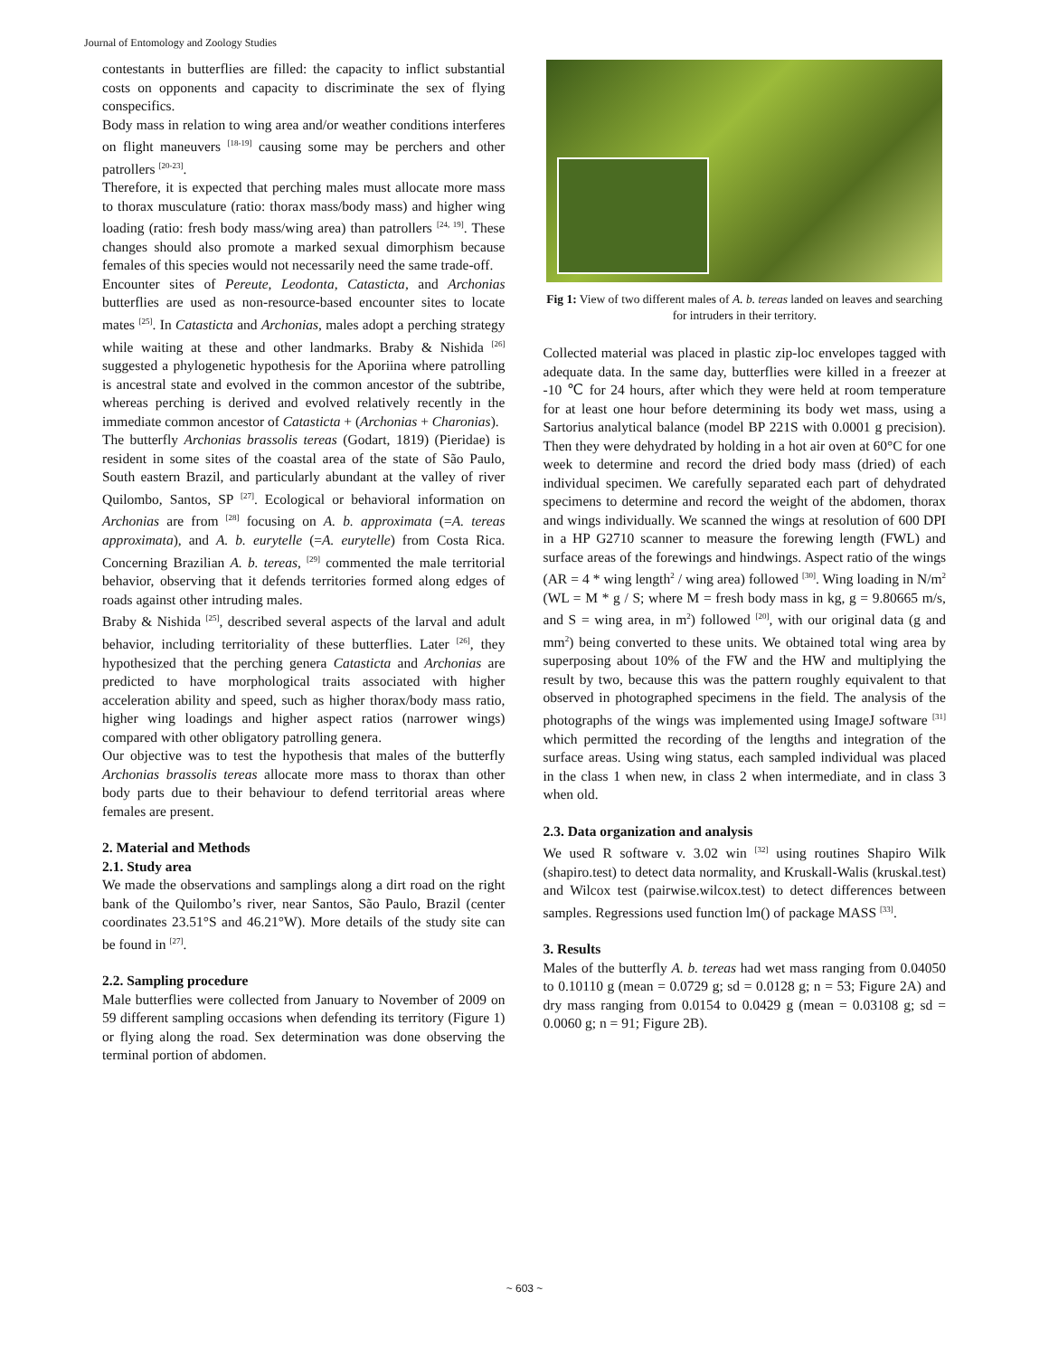Journal of Entomology and Zoology Studies
contestants in butterflies are filled: the capacity to inflict substantial costs on opponents and capacity to discriminate the sex of flying conspecifics.
Body mass in relation to wing area and/or weather conditions interferes on flight maneuvers <sup>[18-19]</sup> causing some may be perchers and other patrollers <sup>[20-23]</sup>.
Therefore, it is expected that perching males must allocate more mass to thorax musculature (ratio: thorax mass/body mass) and higher wing loading (ratio: fresh body mass/wing area) than patrollers <sup>[24, 19]</sup>. These changes should also promote a marked sexual dimorphism because females of this species would not necessarily need the same trade-off.
Encounter sites of Pereute, Leodonta, Catasticta, and Archonias butterflies are used as non-resource-based encounter sites to locate mates <sup>[25]</sup>. In Catasticta and Archonias, males adopt a perching strategy while waiting at these and other landmarks. Braby & Nishida <sup>[26]</sup> suggested a phylogenetic hypothesis for the Aporiina where patrolling is ancestral state and evolved in the common ancestor of the subtribe, whereas perching is derived and evolved relatively recently in the immediate common ancestor of Catasticta + (Archonias + Charonias).
The butterfly Archonias brassolis tereas (Godart, 1819) (Pieridae) is resident in some sites of the coastal area of the state of São Paulo, South eastern Brazil, and particularly abundant at the valley of river Quilombo, Santos, SP <sup>[27]</sup>. Ecological or behavioral information on Archonias are from <sup>[28]</sup> focusing on A. b. approximata (=A. tereas approximata), and A. b. eurytelle (=A. eurytelle) from Costa Rica. Concerning Brazilian A. b. tereas, <sup>[29]</sup> commented the male territorial behavior, observing that it defends territories formed along edges of roads against other intruding males.
Braby & Nishida <sup>[25]</sup>, described several aspects of the larval and adult behavior, including territoriality of these butterflies. Later <sup>[26]</sup>, they hypothesized that the perching genera Catasticta and Archonias are predicted to have morphological traits associated with higher acceleration ability and speed, such as higher thorax/body mass ratio, higher wing loadings and higher aspect ratios (narrower wings) compared with other obligatory patrolling genera.
Our objective was to test the hypothesis that males of the butterfly Archonias brassolis tereas allocate more mass to thorax than other body parts due to their behaviour to defend territorial areas where females are present.
2. Material and Methods
2.1. Study area
We made the observations and samplings along a dirt road on the right bank of the Quilombo’s river, near Santos, São Paulo, Brazil (center coordinates 23.51°S and 46.21°W). More details of the study site can be found in <sup>[27]</sup>.
2.2. Sampling procedure
Male butterflies were collected from January to November of 2009 on 59 different sampling occasions when defending its territory (Figure 1) or flying along the road. Sex determination was done observing the terminal portion of abdomen.
Fig 1: View of two different males of A. b. tereas landed on leaves and searching for intruders in their territory.
Collected material was placed in plastic zip-loc envelopes tagged with adequate data. In the same day, butterflies were killed in a freezer at -10 ℃ for 24 hours, after which they were held at room temperature for at least one hour before determining its body wet mass, using a Sartorius analytical balance (model BP 221S with 0.0001 g precision). Then they were dehydrated by holding in a hot air oven at 60°C for one week to determine and record the dried body mass (dried) of each individual specimen. We carefully separated each part of dehydrated specimens to determine and record the weight of the abdomen, thorax and wings individually. We scanned the wings at resolution of 600 DPI in a HP G2710 scanner to measure the forewing length (FWL) and surface areas of the forewings and hindwings. Aspect ratio of the wings (AR = 4 * wing length<sup>2</sup> / wing area) followed <sup>[30]</sup>. Wing loading in N/m<sup>2</sup> (WL = M * g / S; where M = fresh body mass in kg, g = 9.80665 m/s, and S = wing area, in m<sup>2</sup>) followed <sup>[20]</sup>, with our original data (g and mm<sup>2</sup>) being converted to these units. We obtained total wing area by superposing about 10% of the FW and the HW and multiplying the result by two, because this was the pattern roughly equivalent to that observed in photographed specimens in the field. The analysis of the photographs of the wings was implemented using ImageJ software <sup>[31]</sup> which permitted the recording of the lengths and integration of the surface areas. Using wing status, each sampled individual was placed in the class 1 when new, in class 2 when intermediate, and in class 3 when old.
2.3. Data organization and analysis
We used R software v. 3.02 win <sup>[32]</sup> using routines Shapiro Wilk (shapiro.test) to detect data normality, and Kruskall-Walis (kruskal.test) and Wilcox test (pairwise.wilcox.test) to detect differences between samples. Regressions used function lm() of package MASS <sup>[33]</sup>.
3. Results
Males of the butterfly A. b. tereas had wet mass ranging from 0.04050 to 0.10110 g (mean = 0.0729 g; sd = 0.0128 g; n = 53; Figure 2A) and dry mass ranging from 0.0154 to 0.0429 g (mean = 0.03108 g; sd = 0.0060 g; n = 91; Figure 2B).
~ 603 ~